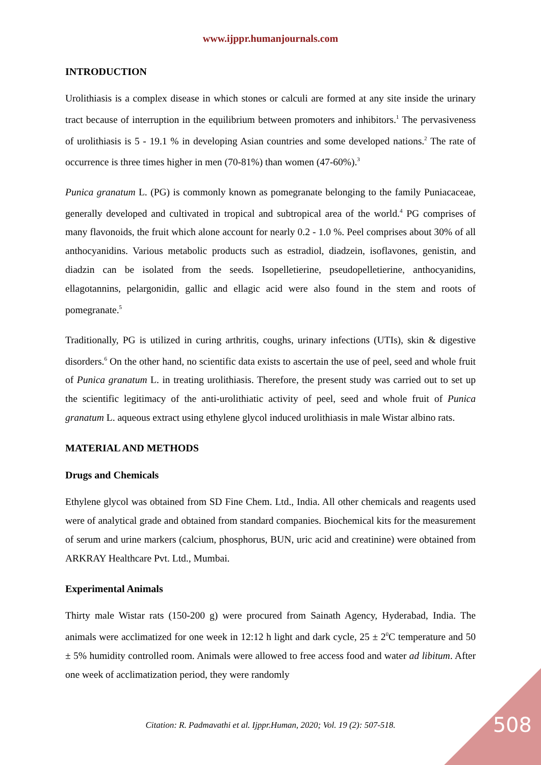www.ijppr.humanjournals.com
INTRODUCTION
Urolithiasis is a complex disease in which stones or calculi are formed at any site inside the urinary tract because of interruption in the equilibrium between promoters and inhibitors.<sup>1</sup> The pervasiveness of urolithiasis is 5 - 19.1 % in developing Asian countries and some developed nations.<sup>2</sup> The rate of occurrence is three times higher in men (70-81%) than women (47-60%).<sup>3</sup>
Punica granatum L. (PG) is commonly known as pomegranate belonging to the family Puniacaceae, generally developed and cultivated in tropical and subtropical area of the world.<sup>4</sup> PG comprises of many flavonoids, the fruit which alone account for nearly 0.2 - 1.0 %. Peel comprises about 30% of all anthocyanidins. Various metabolic products such as estradiol, diadzein, isoflavones, genistin, and diadzin can be isolated from the seeds. Isopelletierine, pseudopelletierine, anthocyanidins, ellagotannins, pelargonidin, gallic and ellagic acid were also found in the stem and roots of pomegranate.<sup>5</sup>
Traditionally, PG is utilized in curing arthritis, coughs, urinary infections (UTIs), skin & digestive disorders.<sup>6</sup> On the other hand, no scientific data exists to ascertain the use of peel, seed and whole fruit of Punica granatum L. in treating urolithiasis. Therefore, the present study was carried out to set up the scientific legitimacy of the anti-urolithiatic activity of peel, seed and whole fruit of Punica granatum L. aqueous extract using ethylene glycol induced urolithiasis in male Wistar albino rats.
MATERIAL AND METHODS
Drugs and Chemicals
Ethylene glycol was obtained from SD Fine Chem. Ltd., India. All other chemicals and reagents used were of analytical grade and obtained from standard companies. Biochemical kits for the measurement of serum and urine markers (calcium, phosphorus, BUN, uric acid and creatinine) were obtained from ARKRAY Healthcare Pvt. Ltd., Mumbai.
Experimental Animals
Thirty male Wistar rats (150-200 g) were procured from Sainath Agency, Hyderabad, India. The animals were acclimatized for one week in 12:12 h light and dark cycle, 25 ± 2<sup>0</sup>C temperature and 50 ± 5% humidity controlled room. Animals were allowed to free access food and water ad libitum. After one week of acclimatization period, they were randomly
Citation: R. Padmavathi et al. Ijppr.Human, 2020; Vol. 19 (2): 507-518. 508